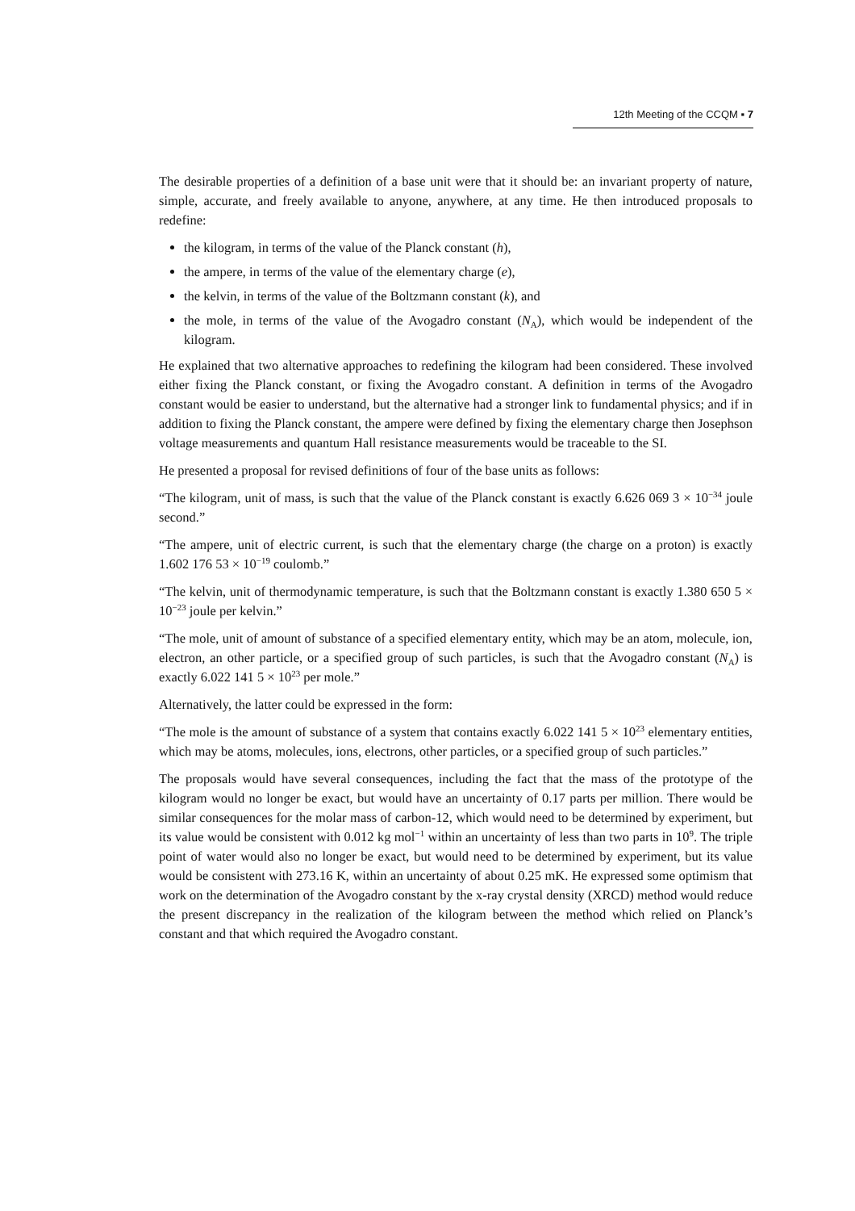12th Meeting of the CCQM ▪ 7
The desirable properties of a definition of a base unit were that it should be: an invariant property of nature, simple, accurate, and freely available to anyone, anywhere, at any time. He then introduced proposals to redefine:
the kilogram, in terms of the value of the Planck constant (h),
the ampere, in terms of the value of the elementary charge (e),
the kelvin, in terms of the value of the Boltzmann constant (k), and
the mole, in terms of the value of the Avogadro constant (N<sub>A</sub>), which would be independent of the kilogram.
He explained that two alternative approaches to redefining the kilogram had been considered. These involved either fixing the Planck constant, or fixing the Avogadro constant. A definition in terms of the Avogadro constant would be easier to understand, but the alternative had a stronger link to fundamental physics; and if in addition to fixing the Planck constant, the ampere were defined by fixing the elementary charge then Josephson voltage measurements and quantum Hall resistance measurements would be traceable to the SI.
He presented a proposal for revised definitions of four of the base units as follows:
“The kilogram, unit of mass, is such that the value of the Planck constant is exactly 6.626 069 3 × 10<sup>−34</sup> joule second.”
“The ampere, unit of electric current, is such that the elementary charge (the charge on a proton) is exactly 1.602 176 53 × 10<sup>−19</sup> coulomb.”
“The kelvin, unit of thermodynamic temperature, is such that the Boltzmann constant is exactly 1.380 650 5 × 10<sup>−23</sup> joule per kelvin.”
“The mole, unit of amount of substance of a specified elementary entity, which may be an atom, molecule, ion, electron, an other particle, or a specified group of such particles, is such that the Avogadro constant (N<sub>A</sub>) is exactly 6.022 141 5 × 10<sup>23</sup> per mole.”
Alternatively, the latter could be expressed in the form:
“The mole is the amount of substance of a system that contains exactly 6.022 141 5 × 10<sup>23</sup> elementary entities, which may be atoms, molecules, ions, electrons, other particles, or a specified group of such particles.”
The proposals would have several consequences, including the fact that the mass of the prototype of the kilogram would no longer be exact, but would have an uncertainty of 0.17 parts per million. There would be similar consequences for the molar mass of carbon-12, which would need to be determined by experiment, but its value would be consistent with 0.012 kg mol<sup>−1</sup> within an uncertainty of less than two parts in 10<sup>9</sup>. The triple point of water would also no longer be exact, but would need to be determined by experiment, but its value would be consistent with 273.16 K, within an uncertainty of about 0.25 mK. He expressed some optimism that work on the determination of the Avogadro constant by the x-ray crystal density (XRCD) method would reduce the present discrepancy in the realization of the kilogram between the method which relied on Planck’s constant and that which required the Avogadro constant.